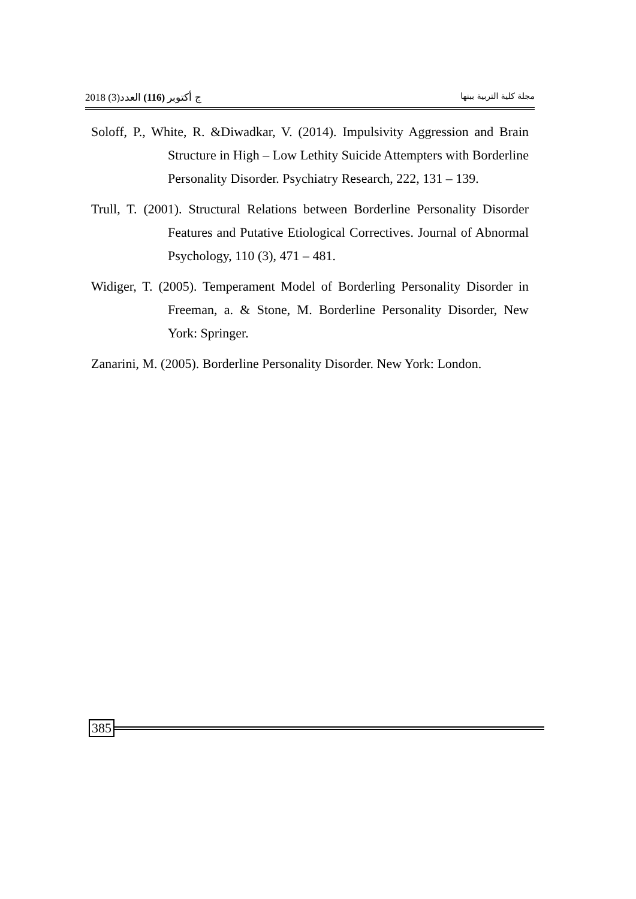2018 (3)ج أكتوبر (116) العدد مجلة كلية التربية ببنها
Soloff, P., White, R. &Diwadkar, V. (2014). Impulsivity Aggression and Brain Structure in High – Low Lethity Suicide Attempters with Borderline Personality Disorder. Psychiatry Research, 222, 131 – 139.
Trull, T. (2001). Structural Relations between Borderline Personality Disorder Features and Putative Etiological Correctives. Journal of Abnormal Psychology, 110 (3), 471 – 481.
Widiger, T. (2005). Temperament Model of Borderling Personality Disorder in Freeman, a. & Stone, M. Borderline Personality Disorder, New York: Springer.
Zanarini, M. (2005). Borderline Personality Disorder. New York: London.
385